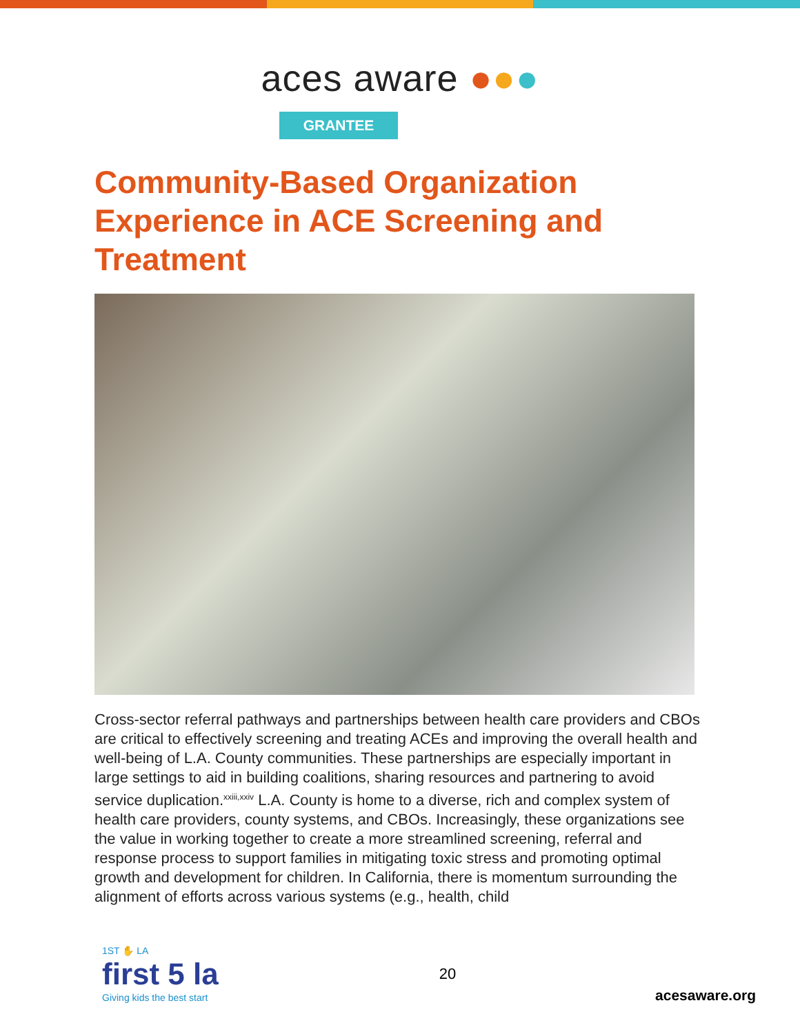aces aware ●●●
GRANTEE
Community-Based Organization Experience in ACE Screening and Treatment
Cross-sector referral pathways and partnerships between health care providers and CBOs are critical to effectively screening and treating ACEs and improving the overall health and well-being of L.A. County communities. These partnerships are especially important in large settings to aid in building coalitions, sharing resources and partnering to avoid service duplication.<sup>xxiii,xxiv</sup> L.A. County is home to a diverse, rich and complex system of health care providers, county systems, and CBOs. Increasingly, these organizations see the value in working together to create a more streamlined screening, referral and response process to support families in mitigating toxic stress and promoting optimal growth and development for children. In California, there is momentum surrounding the alignment of efforts across various systems (e.g., health, child
1ST ✋ LA
first 5 la
Giving kids the best start
20
acesaware.org